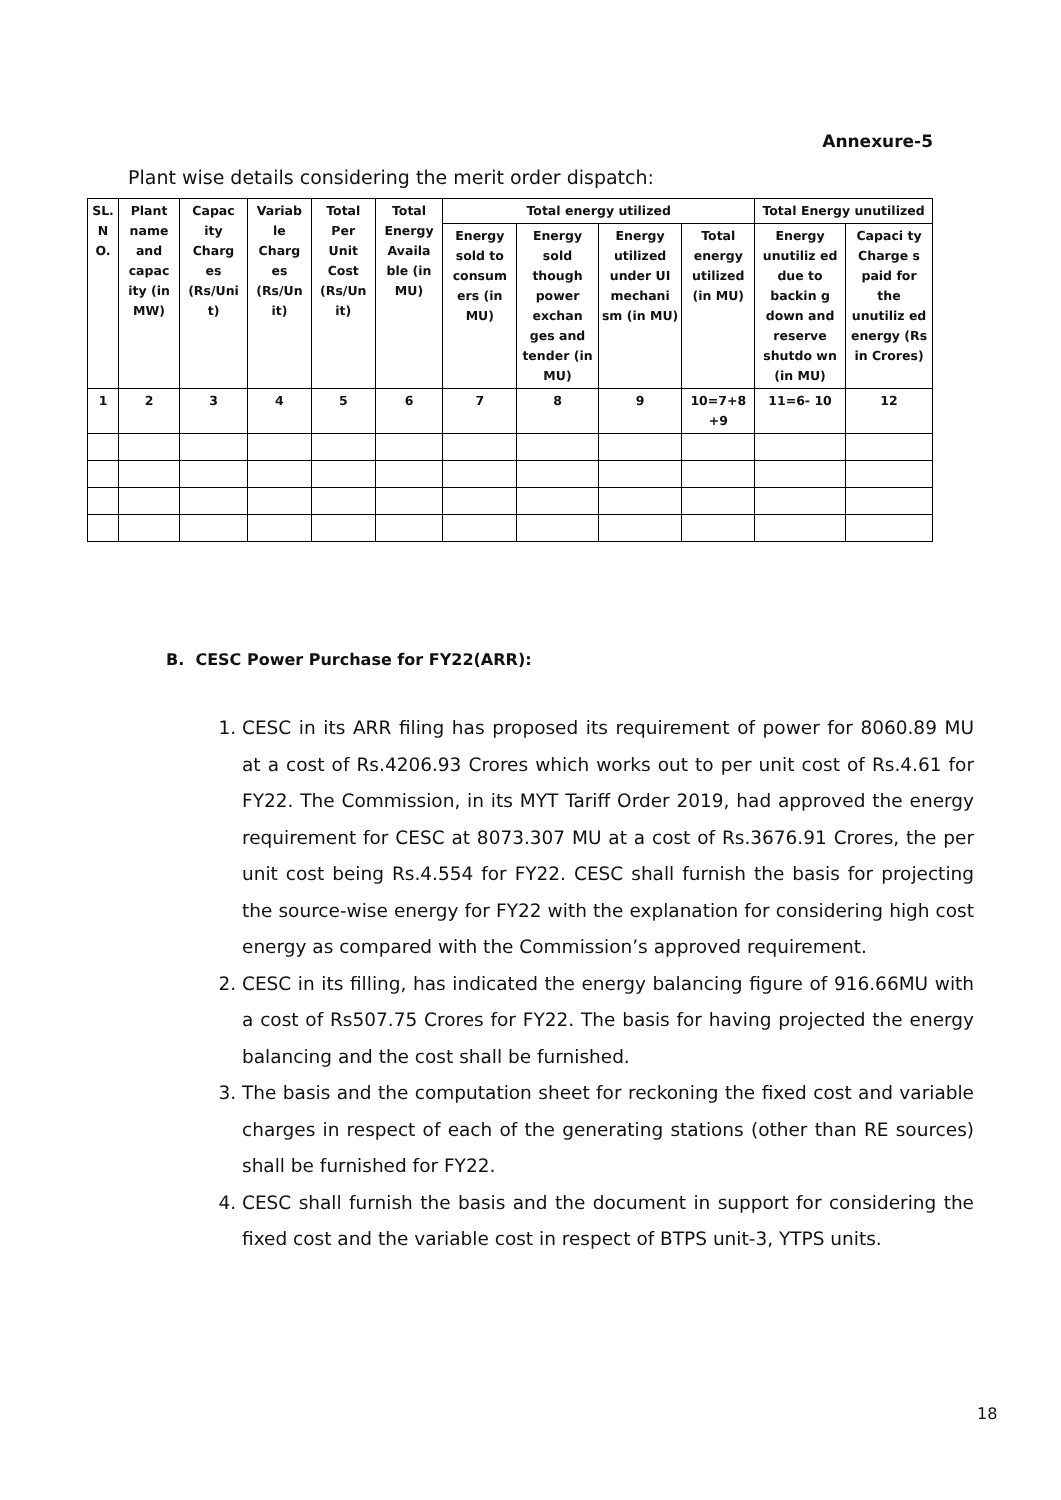Annexure-5
Plant wise details considering the merit order dispatch:
| SL. N O. | Plant name and capac ity (in MW) | Capac ity Charg es (Rs/Uni t) | Variab le Charg es (Rs/Un it) | Total Per Unit Cost (Rs/Un it) | Total Energy Availa ble (in MU) | Total energy utilized | | | | Total Energy unutilized | |
| --- | --- | --- | --- | --- | --- | --- | --- | --- | --- | --- | --- |
| | | | | | | Energy sold to consum ers (in MU) | Energy sold though power exchan ges and tender (in MU) | Energy utilized under UI mechani sm (in MU) | Total energy utilized (in MU) | Energy unutiliz ed due to backin g down and reserve shutdo wn (in MU) | Capaci ty Charge s paid for the unutiliz ed energy (Rs in Crores) |
| 1 | 2 | 3 | 4 | 5 | 6 | 7 | 8 | 9 | 10=7+8 +9 | 11=6- 10 | 12 |
B. CESC Power Purchase for FY22(ARR):
1. CESC in its ARR filing has proposed its requirement of power for 8060.89 MU at a cost of Rs.4206.93 Crores which works out to per unit cost of Rs.4.61 for FY22. The Commission, in its MYT Tariff Order 2019, had approved the energy requirement for CESC at 8073.307 MU at a cost of Rs.3676.91 Crores, the per unit cost being Rs.4.554 for FY22. CESC shall furnish the basis for projecting the source-wise energy for FY22 with the explanation for considering high cost energy as compared with the Commission’s approved requirement.
2. CESC in its filling, has indicated the energy balancing figure of 916.66MU with a cost of Rs507.75 Crores for FY22. The basis for having projected the energy balancing and the cost shall be furnished.
3. The basis and the computation sheet for reckoning the fixed cost and variable charges in respect of each of the generating stations (other than RE sources) shall be furnished for FY22.
4. CESC shall furnish the basis and the document in support for considering the fixed cost and the variable cost in respect of BTPS unit-3, YTPS units.
18